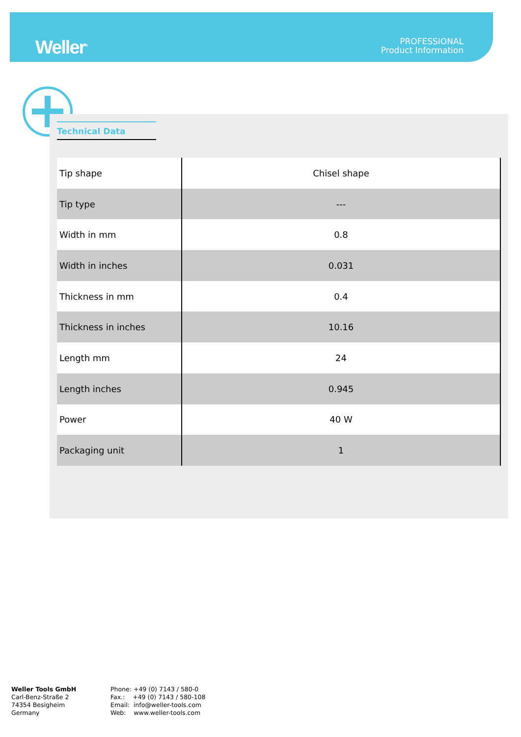Weller<sup>®</sup>
PROFESSIONAL
Product Information
Technical Data
| Tip shape | Chisel shape |
| Tip type | --- |
| Width in mm | 0.8 |
| Width in inches | 0.031 |
| Thickness in mm | 0.4 |
| Thickness in inches | 10.16 |
| Length mm | 24 |
| Length inches | 0.945 |
| Power | 40 W |
| Packaging unit | 1 |
Weller Tools GmbH
Carl-Benz-Straße 2
74354 Besigheim
Germany
Phone: +49 (0) 7143 / 580-0
Fax.: +49 (0) 7143 / 580-108
Email: info@weller-tools.com
Web: www.weller-tools.com